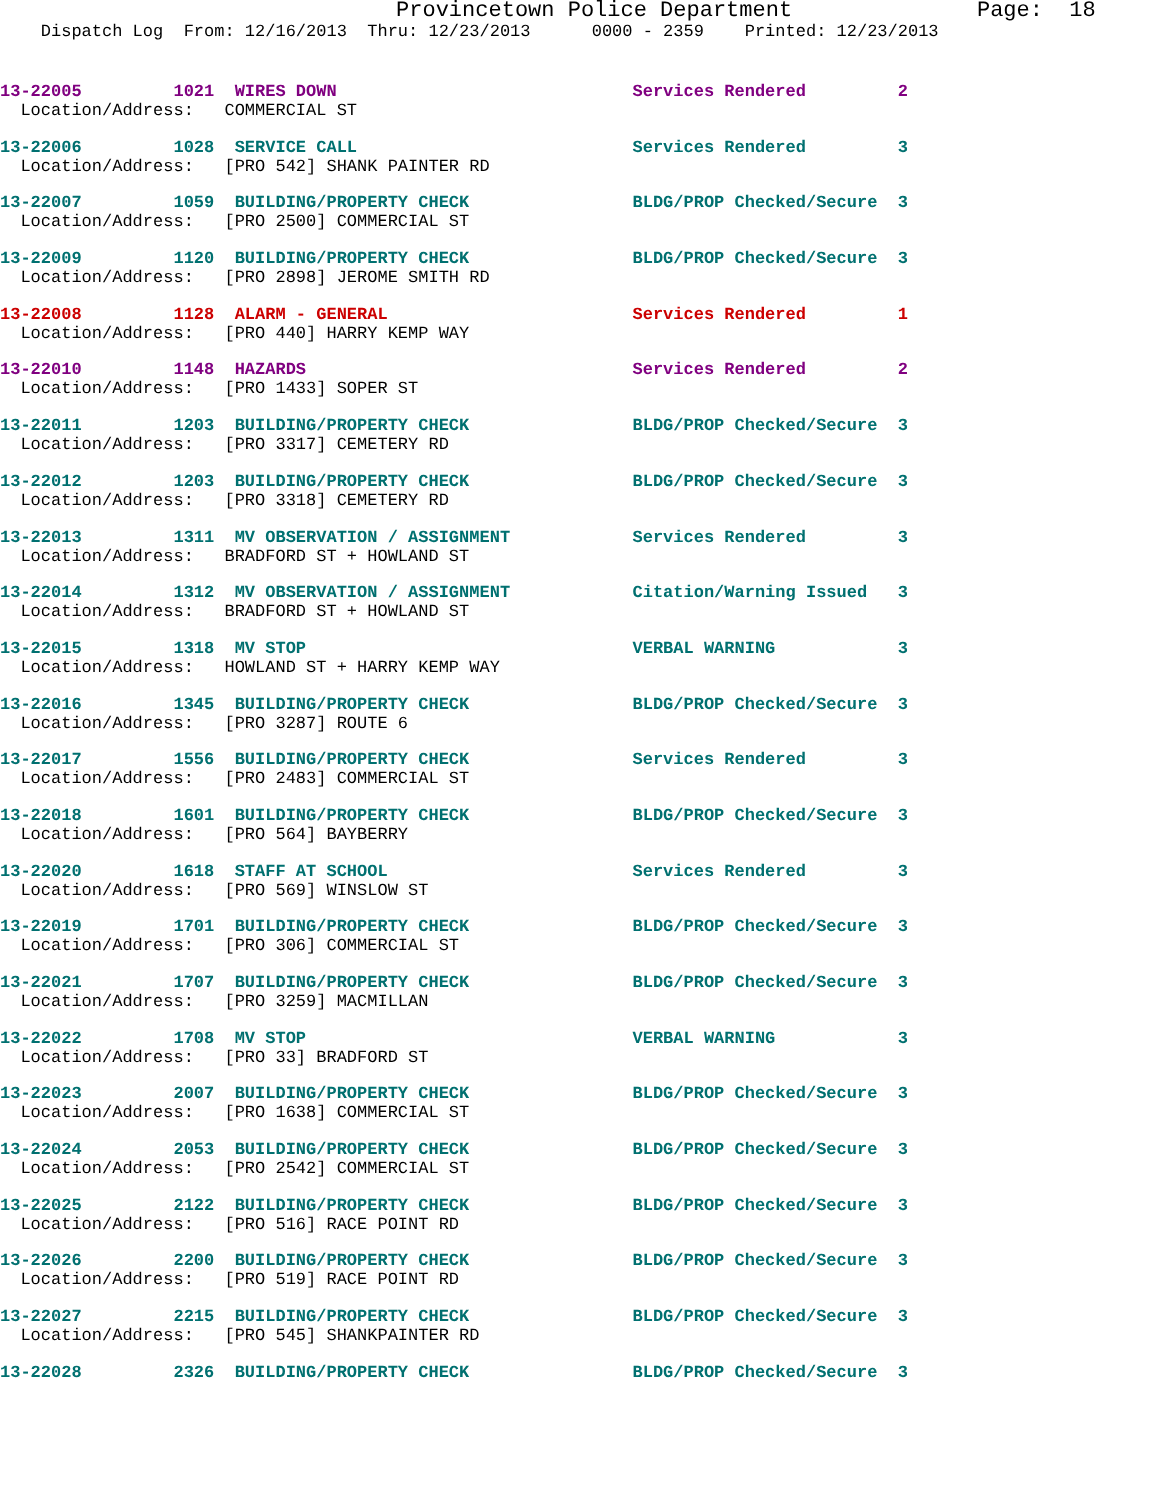Provincetown Police Department Page: 18
Dispatch Log From: 12/16/2013 Thru: 12/23/2013 0000 - 2359 Printed: 12/23/2013
13-22005 1021 WIRES DOWN Services Rendered 2 Location/Address: COMMERCIAL ST
13-22006 1028 SERVICE CALL Services Rendered 3 Location/Address: [PRO 542] SHANK PAINTER RD
13-22007 1059 BUILDING/PROPERTY CHECK BLDG/PROP Checked/Secure 3 Location/Address: [PRO 2500] COMMERCIAL ST
13-22009 1120 BUILDING/PROPERTY CHECK BLDG/PROP Checked/Secure 3 Location/Address: [PRO 2898] JEROME SMITH RD
13-22008 1128 ALARM - GENERAL Services Rendered 1 Location/Address: [PRO 440] HARRY KEMP WAY
13-22010 1148 HAZARDS Services Rendered 2 Location/Address: [PRO 1433] SOPER ST
13-22011 1203 BUILDING/PROPERTY CHECK BLDG/PROP Checked/Secure 3 Location/Address: [PRO 3317] CEMETERY RD
13-22012 1203 BUILDING/PROPERTY CHECK BLDG/PROP Checked/Secure 3 Location/Address: [PRO 3318] CEMETERY RD
13-22013 1311 MV OBSERVATION / ASSIGNMENT Services Rendered 3 Location/Address: BRADFORD ST + HOWLAND ST
13-22014 1312 MV OBSERVATION / ASSIGNMENT Citation/Warning Issued 3 Location/Address: BRADFORD ST + HOWLAND ST
13-22015 1318 MV STOP VERBAL WARNING 3 Location/Address: HOWLAND ST + HARRY KEMP WAY
13-22016 1345 BUILDING/PROPERTY CHECK BLDG/PROP Checked/Secure 3 Location/Address: [PRO 3287] ROUTE 6
13-22017 1556 BUILDING/PROPERTY CHECK Services Rendered 3 Location/Address: [PRO 2483] COMMERCIAL ST
13-22018 1601 BUILDING/PROPERTY CHECK BLDG/PROP Checked/Secure 3 Location/Address: [PRO 564] BAYBERRY
13-22020 1618 STAFF AT SCHOOL Services Rendered 3 Location/Address: [PRO 569] WINSLOW ST
13-22019 1701 BUILDING/PROPERTY CHECK BLDG/PROP Checked/Secure 3 Location/Address: [PRO 306] COMMERCIAL ST
13-22021 1707 BUILDING/PROPERTY CHECK BLDG/PROP Checked/Secure 3 Location/Address: [PRO 3259] MACMILLAN
13-22022 1708 MV STOP VERBAL WARNING 3 Location/Address: [PRO 33] BRADFORD ST
13-22023 2007 BUILDING/PROPERTY CHECK BLDG/PROP Checked/Secure 3 Location/Address: [PRO 1638] COMMERCIAL ST
13-22024 2053 BUILDING/PROPERTY CHECK BLDG/PROP Checked/Secure 3 Location/Address: [PRO 2542] COMMERCIAL ST
13-22025 2122 BUILDING/PROPERTY CHECK BLDG/PROP Checked/Secure 3 Location/Address: [PRO 516] RACE POINT RD
13-22026 2200 BUILDING/PROPERTY CHECK BLDG/PROP Checked/Secure 3 Location/Address: [PRO 519] RACE POINT RD
13-22027 2215 BUILDING/PROPERTY CHECK BLDG/PROP Checked/Secure 3 Location/Address: [PRO 545] SHANKPAINTER RD
13-22028 2326 BUILDING/PROPERTY CHECK BLDG/PROP Checked/Secure 3